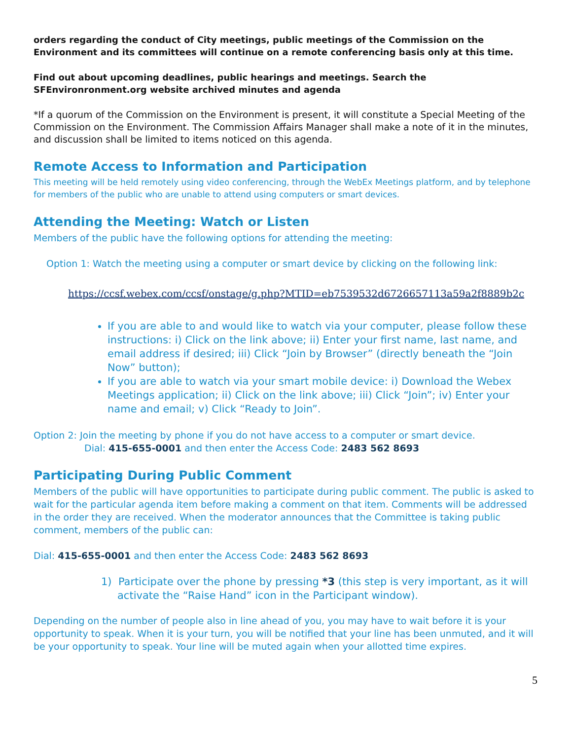orders regarding the conduct of City meetings, public meetings of the Commission on the Environment and its committees will continue on a remote conferencing basis only at this time.
Find out about upcoming deadlines, public hearings and meetings. Search the SFEnvironronment.org website archived minutes and agenda
*If a quorum of the Commission on the Environment is present, it will constitute a Special Meeting of the Commission on the Environment. The Commission Affairs Manager shall make a note of it in the minutes, and discussion shall be limited to items noticed on this agenda.
Remote Access to Information and Participation
This meeting will be held remotely using video conferencing, through the WebEx Meetings platform, and by telephone for members of the public who are unable to attend using computers or smart devices.
Attending the Meeting: Watch or Listen
Members of the public have the following options for attending the meeting:
Option 1: Watch the meeting using a computer or smart device by clicking on the following link:
https://ccsf.webex.com/ccsf/onstage/g.php?MTID=eb7539532d6726657113a59a2f8889b2c
If you are able to and would like to watch via your computer, please follow these instructions: i) Click on the link above; ii) Enter your first name, last name, and email address if desired; iii) Click “Join by Browser” (directly beneath the “Join Now” button);
If you are able to watch via your smart mobile device: i) Download the Webex Meetings application; ii) Click on the link above; iii) Click “Join”; iv) Enter your name and email; v) Click “Ready to Join”.
Option 2: Join the meeting by phone if you do not have access to a computer or smart device.
Dial: 415-655-0001 and then enter the Access Code: 2483 562 8693
Participating During Public Comment
Members of the public will have opportunities to participate during public comment. The public is asked to wait for the particular agenda item before making a comment on that item. Comments will be addressed in the order they are received. When the moderator announces that the Committee is taking public comment, members of the public can:
Dial: 415-655-0001 and then enter the Access Code: 2483 562 8693
1) Participate over the phone by pressing *3 (this step is very important, as it will activate the “Raise Hand” icon in the Participant window).
Depending on the number of people also in line ahead of you, you may have to wait before it is your opportunity to speak. When it is your turn, you will be notified that your line has been unmuted, and it will be your opportunity to speak. Your line will be muted again when your allotted time expires.
5